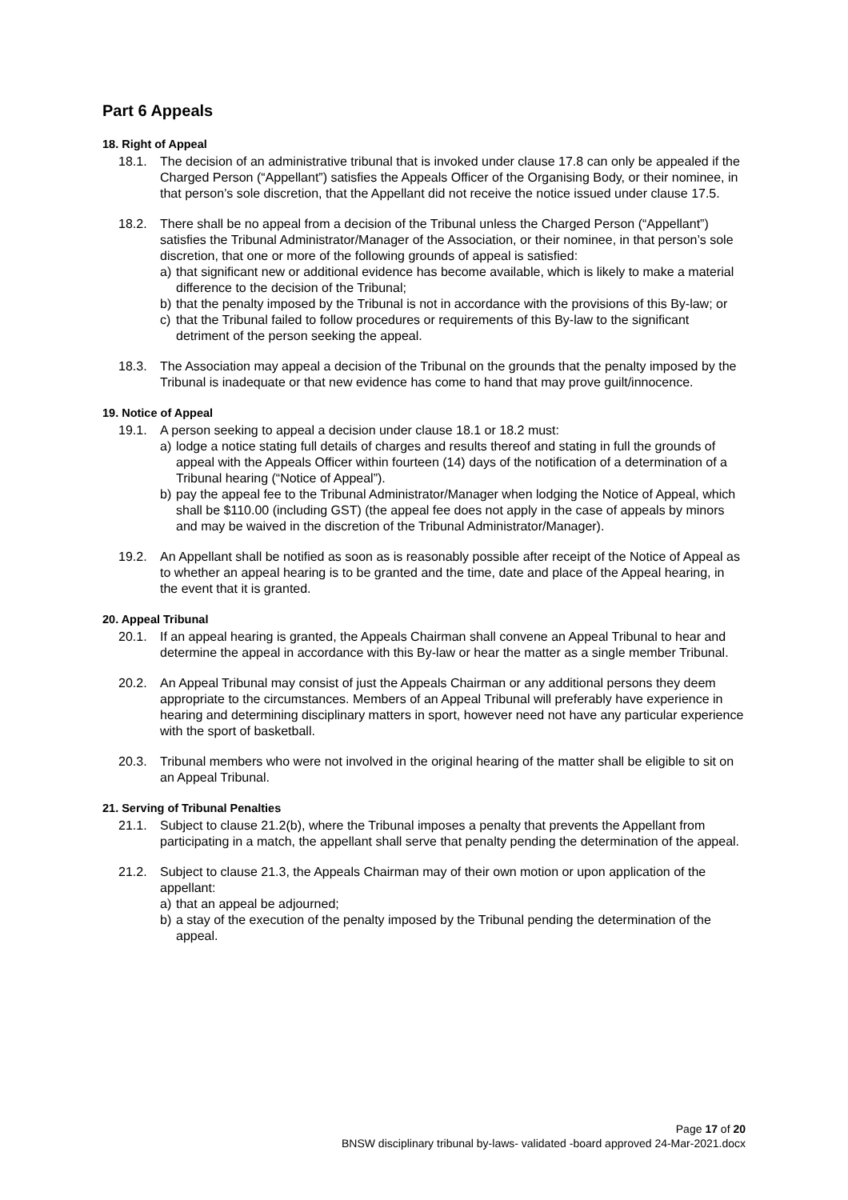Part 6 Appeals
18. Right of Appeal
18.1. The decision of an administrative tribunal that is invoked under clause 17.8 can only be appealed if the Charged Person (“Appellant”) satisfies the Appeals Officer of the Organising Body, or their nominee, in that person’s sole discretion, that the Appellant did not receive the notice issued under clause 17.5.
18.2. There shall be no appeal from a decision of the Tribunal unless the Charged Person (“Appellant”) satisfies the Tribunal Administrator/Manager of the Association, or their nominee, in that person’s sole discretion, that one or more of the following grounds of appeal is satisfied:
a) that significant new or additional evidence has become available, which is likely to make a material difference to the decision of the Tribunal;
b) that the penalty imposed by the Tribunal is not in accordance with the provisions of this By-law; or
c) that the Tribunal failed to follow procedures or requirements of this By-law to the significant detriment of the person seeking the appeal.
18.3. The Association may appeal a decision of the Tribunal on the grounds that the penalty imposed by the Tribunal is inadequate or that new evidence has come to hand that may prove guilt/innocence.
19. Notice of Appeal
19.1. A person seeking to appeal a decision under clause 18.1 or 18.2 must:
a) lodge a notice stating full details of charges and results thereof and stating in full the grounds of appeal with the Appeals Officer within fourteen (14) days of the notification of a determination of a Tribunal hearing (“Notice of Appeal”).
b) pay the appeal fee to the Tribunal Administrator/Manager when lodging the Notice of Appeal, which shall be $110.00 (including GST) (the appeal fee does not apply in the case of appeals by minors and may be waived in the discretion of the Tribunal Administrator/Manager).
19.2. An Appellant shall be notified as soon as is reasonably possible after receipt of the Notice of Appeal as to whether an appeal hearing is to be granted and the time, date and place of the Appeal hearing, in the event that it is granted.
20. Appeal Tribunal
20.1. If an appeal hearing is granted, the Appeals Chairman shall convene an Appeal Tribunal to hear and determine the appeal in accordance with this By-law or hear the matter as a single member Tribunal.
20.2. An Appeal Tribunal may consist of just the Appeals Chairman or any additional persons they deem appropriate to the circumstances. Members of an Appeal Tribunal will preferably have experience in hearing and determining disciplinary matters in sport, however need not have any particular experience with the sport of basketball.
20.3. Tribunal members who were not involved in the original hearing of the matter shall be eligible to sit on an Appeal Tribunal.
21. Serving of Tribunal Penalties
21.1. Subject to clause 21.2(b), where the Tribunal imposes a penalty that prevents the Appellant from participating in a match, the appellant shall serve that penalty pending the determination of the appeal.
21.2. Subject to clause 21.3, the Appeals Chairman may of their own motion or upon application of the appellant:
a) that an appeal be adjourned;
b) a stay of the execution of the penalty imposed by the Tribunal pending the determination of the appeal.
Page 17 of 20
BNSW disciplinary tribunal by-laws- validated -board approved 24-Mar-2021.docx